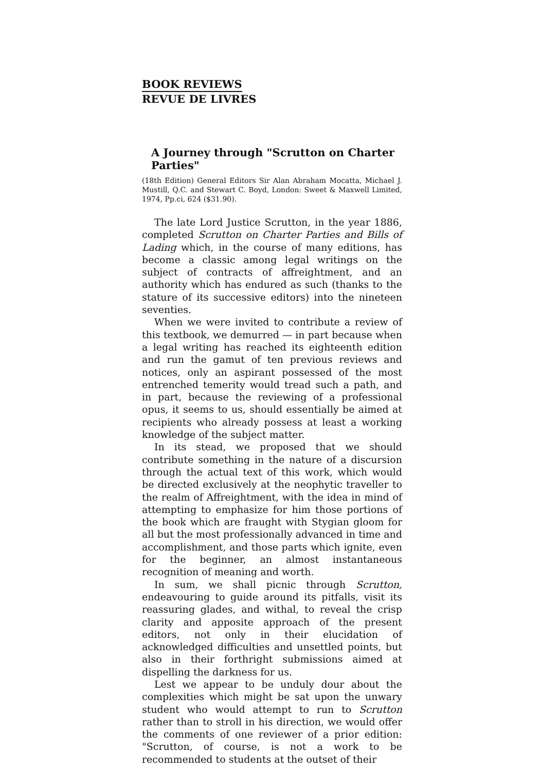BOOK REVIEWS
REVUE DE LIVRES
A Journey through "Scrutton on Charter Parties"
(18th Edition) General Editors Sir Alan Abraham Mocatta, Michael J. Mustill, Q.C. and Stewart C. Boyd, London: Sweet & Maxwell Limited, 1974, Pp.ci, 624 ($31.90).
The late Lord Justice Scrutton, in the year 1886, completed Scrutton on Charter Parties and Bills of Lading which, in the course of many editions, has become a classic among legal writings on the subject of contracts of affreightment, and an authority which has endured as such (thanks to the stature of its successive editors) into the nineteen seventies.
When we were invited to contribute a review of this textbook, we demurred — in part because when a legal writing has reached its eighteenth edition and run the gamut of ten previous reviews and notices, only an aspirant possessed of the most entrenched temerity would tread such a path, and in part, because the reviewing of a professional opus, it seems to us, should essentially be aimed at recipients who already possess at least a working knowledge of the subject matter.
In its stead, we proposed that we should contribute something in the nature of a discursion through the actual text of this work, which would be directed exclusively at the neophytic traveller to the realm of Affreightment, with the idea in mind of attempting to emphasize for him those portions of the book which are fraught with Stygian gloom for all but the most professionally advanced in time and accomplishment, and those parts which ignite, even for the beginner, an almost instantaneous recognition of meaning and worth.
In sum, we shall picnic through Scrutton, endeavouring to guide around its pitfalls, visit its reassuring glades, and withal, to reveal the crisp clarity and apposite approach of the present editors, not only in their elucidation of acknowledged difficulties and unsettled points, but also in their forthright submissions aimed at dispelling the darkness for us.
Lest we appear to be unduly dour about the complexities which might be sat upon the unwary student who would attempt to run to Scrutton rather than to stroll in his direction, we would offer the comments of one reviewer of a prior edition: "Scrutton, of course, is not a work to be recommended to students at the outset of their